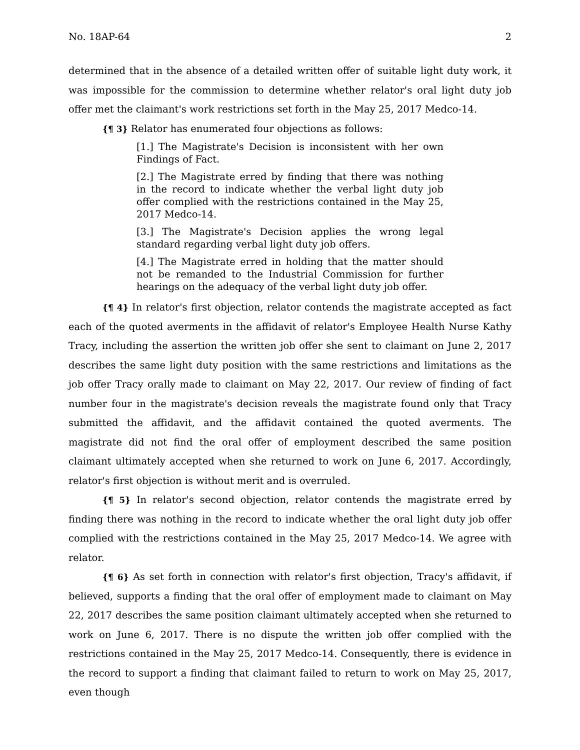No. 18AP-64 2
determined that in the absence of a detailed written offer of suitable light duty work, it was impossible for the commission to determine whether relator's oral light duty job offer met the claimant's work restrictions set forth in the May 25, 2017 Medco-14.
{¶ 3} Relator has enumerated four objections as follows:
[1.] The Magistrate's Decision is inconsistent with her own Findings of Fact.
[2.] The Magistrate erred by finding that there was nothing in the record to indicate whether the verbal light duty job offer complied with the restrictions contained in the May 25, 2017 Medco-14.
[3.] The Magistrate's Decision applies the wrong legal standard regarding verbal light duty job offers.
[4.] The Magistrate erred in holding that the matter should not be remanded to the Industrial Commission for further hearings on the adequacy of the verbal light duty job offer.
{¶ 4} In relator's first objection, relator contends the magistrate accepted as fact each of the quoted averments in the affidavit of relator's Employee Health Nurse Kathy Tracy, including the assertion the written job offer she sent to claimant on June 2, 2017 describes the same light duty position with the same restrictions and limitations as the job offer Tracy orally made to claimant on May 22, 2017. Our review of finding of fact number four in the magistrate's decision reveals the magistrate found only that Tracy submitted the affidavit, and the affidavit contained the quoted averments. The magistrate did not find the oral offer of employment described the same position claimant ultimately accepted when she returned to work on June 6, 2017. Accordingly, relator's first objection is without merit and is overruled.
{¶ 5} In relator's second objection, relator contends the magistrate erred by finding there was nothing in the record to indicate whether the oral light duty job offer complied with the restrictions contained in the May 25, 2017 Medco-14. We agree with relator.
{¶ 6} As set forth in connection with relator's first objection, Tracy's affidavit, if believed, supports a finding that the oral offer of employment made to claimant on May 22, 2017 describes the same position claimant ultimately accepted when she returned to work on June 6, 2017. There is no dispute the written job offer complied with the restrictions contained in the May 25, 2017 Medco-14. Consequently, there is evidence in the record to support a finding that claimant failed to return to work on May 25, 2017, even though